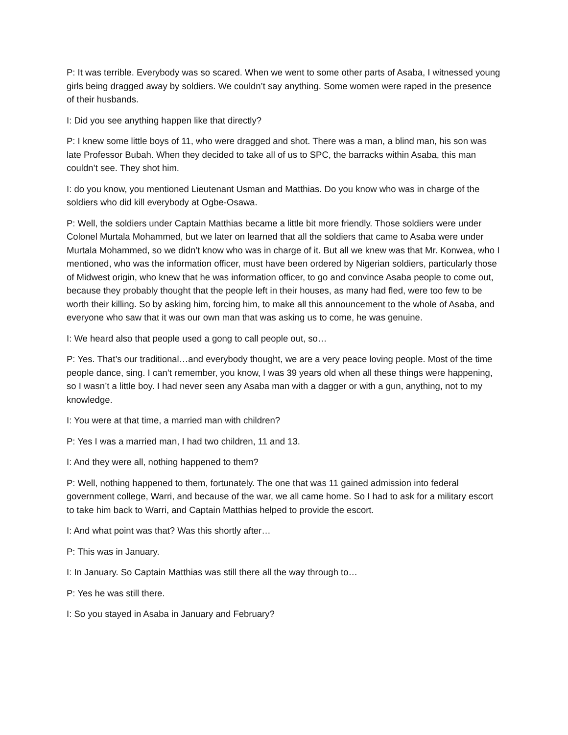P: It was terrible. Everybody was so scared. When we went to some other parts of Asaba, I witnessed young girls being dragged away by soldiers. We couldn’t say anything. Some women were raped in the presence of their husbands.
I: Did you see anything happen like that directly?
P: I knew some little boys of 11, who were dragged and shot. There was a man, a blind man, his son was late Professor Bubah. When they decided to take all of us to SPC, the barracks within Asaba, this man couldn’t see. They shot him.
I: do you know, you mentioned Lieutenant Usman and Matthias. Do you know who was in charge of the soldiers who did kill everybody at Ogbe-Osawa.
P: Well, the soldiers under Captain Matthias became a little bit more friendly. Those soldiers were under Colonel Murtala Mohammed, but we later on learned that all the soldiers that came to Asaba were under Murtala Mohammed, so we didn’t know who was in charge of it. But all we knew was that Mr. Konwea, who I mentioned, who was the information officer, must have been ordered by Nigerian soldiers, particularly those of Midwest origin, who knew that he was information officer, to go and convince Asaba people to come out, because they probably thought that the people left in their houses, as many had fled, were too few to be worth their killing. So by asking him, forcing him, to make all this announcement to the whole of Asaba, and everyone who saw that it was our own man that was asking us to come, he was genuine.
I: We heard also that people used a gong to call people out, so…
P: Yes. That’s our traditional…and everybody thought, we are a very peace loving people. Most of the time people dance, sing. I can’t remember, you know, I was 39 years old when all these things were happening, so I wasn’t a little boy. I had never seen any Asaba man with a dagger or with a gun, anything, not to my knowledge.
I: You were at that time, a married man with children?
P: Yes I was a married man, I had two children, 11 and 13.
I: And they were all, nothing happened to them?
P: Well, nothing happened to them, fortunately. The one that was 11 gained admission into federal government college, Warri, and because of the war, we all came home. So I had to ask for a military escort to take him back to Warri, and Captain Matthias helped to provide the escort.
I: And what point was that? Was this shortly after…
P: This was in January.
I: In January. So Captain Matthias was still there all the way through to…
P: Yes he was still there.
I: So you stayed in Asaba in January and February?